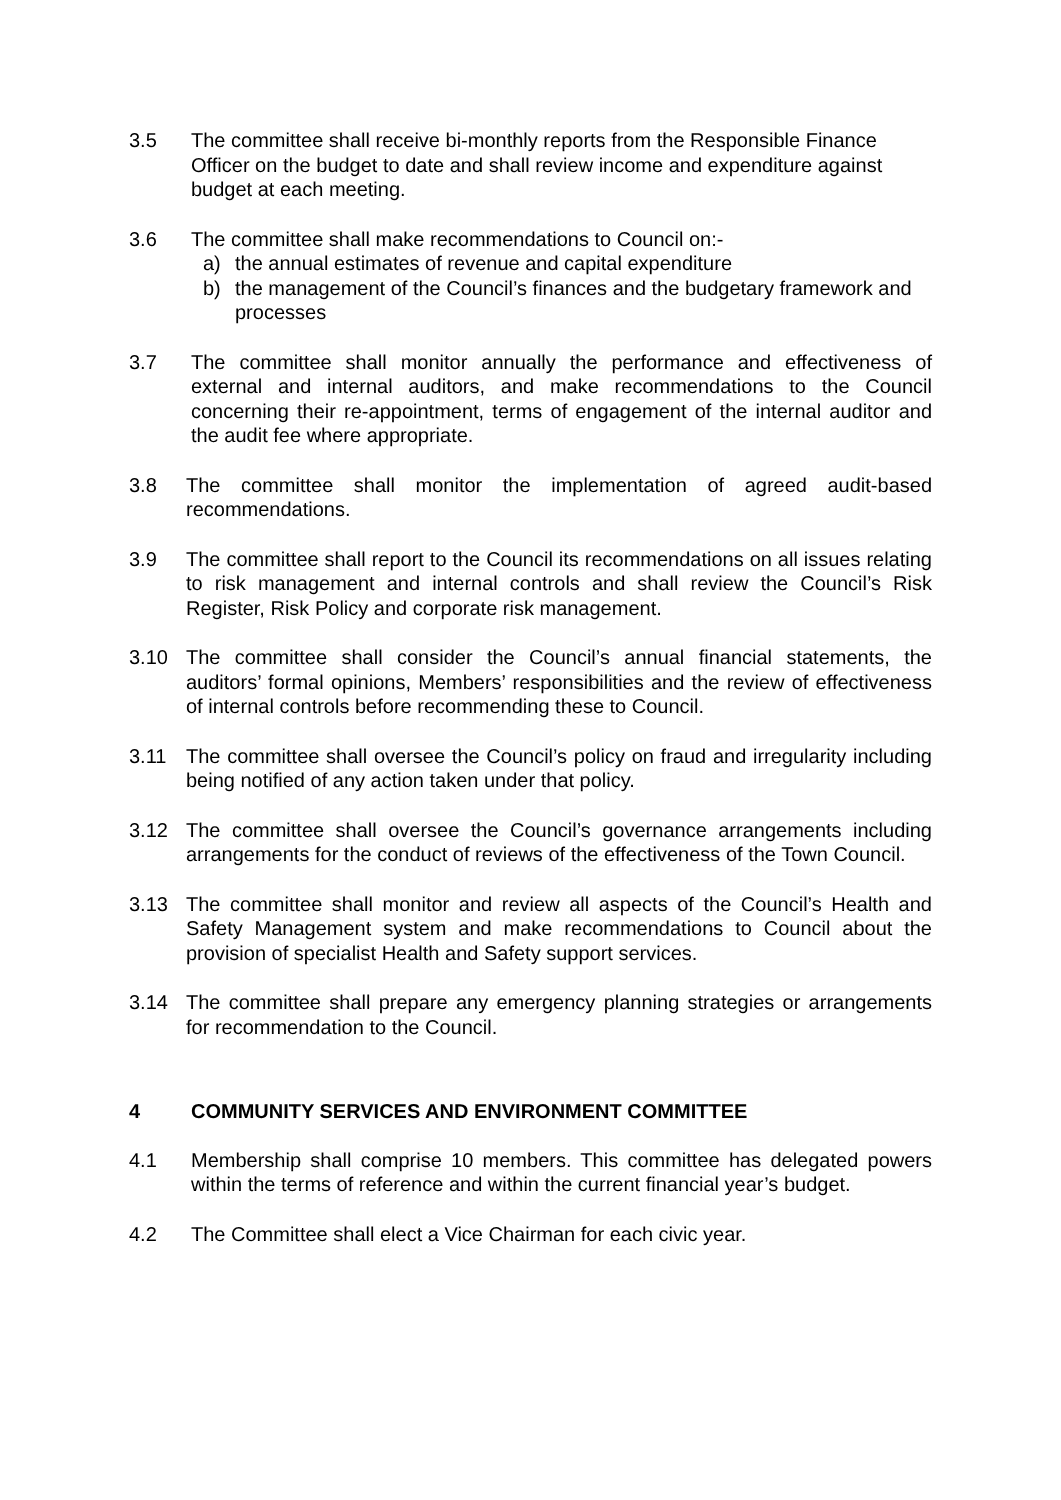3.5 The committee shall receive bi-monthly reports from the Responsible Finance Officer on the budget to date and shall review income and expenditure against budget at each meeting.
3.6 The committee shall make recommendations to Council on:-
a) the annual estimates of revenue and capital expenditure
b) the management of the Council’s finances and the budgetary framework and processes
3.7 The committee shall monitor annually the performance and effectiveness of external and internal auditors, and make recommendations to the Council concerning their re-appointment, terms of engagement of the internal auditor and the audit fee where appropriate.
3.8 The committee shall monitor the implementation of agreed audit-based recommendations.
3.9 The committee shall report to the Council its recommendations on all issues relating to risk management and internal controls and shall review the Council’s Risk Register, Risk Policy and corporate risk management.
3.10 The committee shall consider the Council’s annual financial statements, the auditors’ formal opinions, Members’ responsibilities and the review of effectiveness of internal controls before recommending these to Council.
3.11 The committee shall oversee the Council’s policy on fraud and irregularity including being notified of any action taken under that policy.
3.12 The committee shall oversee the Council’s governance arrangements including arrangements for the conduct of reviews of the effectiveness of the Town Council.
3.13 The committee shall monitor and review all aspects of the Council’s Health and Safety Management system and make recommendations to Council about the provision of specialist Health and Safety support services.
3.14 The committee shall prepare any emergency planning strategies or arrangements for recommendation to the Council.
4 COMMUNITY SERVICES AND ENVIRONMENT COMMITTEE
4.1 Membership shall comprise 10 members. This committee has delegated powers within the terms of reference and within the current financial year’s budget.
4.2 The Committee shall elect a Vice Chairman for each civic year.